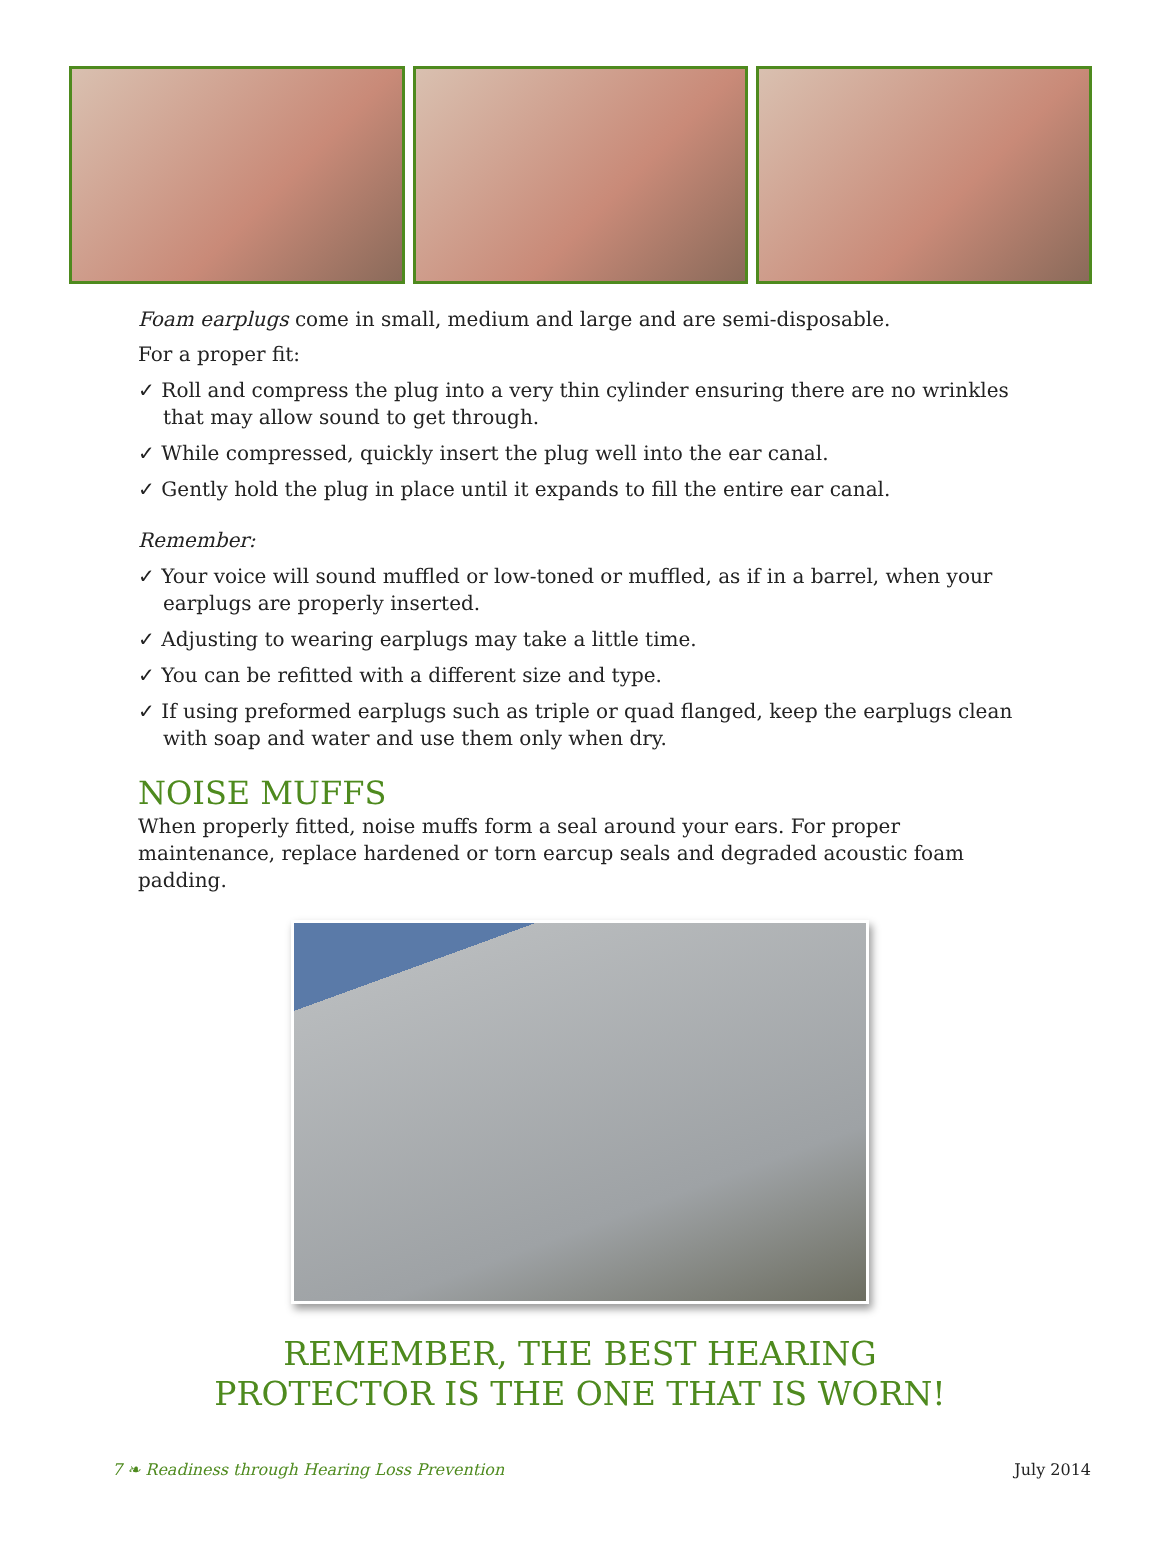Foam earplugs come in small, medium and large and are semi-disposable.
For a proper fit:
✓ Roll and compress the plug into a very thin cylinder ensuring there are no wrinkles that may allow sound to get through.
✓ While compressed, quickly insert the plug well into the ear canal.
✓ Gently hold the plug in place until it expands to fill the entire ear canal.
Remember:
✓ Your voice will sound muffled or low-toned or muffled, as if in a barrel, when your earplugs are properly inserted.
✓ Adjusting to wearing earplugs may take a little time.
✓ You can be refitted with a different size and type.
✓ If using preformed earplugs such as triple or quad flanged, keep the earplugs clean with soap and water and use them only when dry.
NOISE MUFFS
When properly fitted, noise muffs form a seal around your ears. For proper maintenance, replace hardened or torn earcup seals and degraded acoustic foam padding.
REMEMBER, THE BEST HEARING
PROTECTOR IS THE ONE THAT IS WORN!
7 ❧ Readiness through Hearing Loss Prevention July 2014